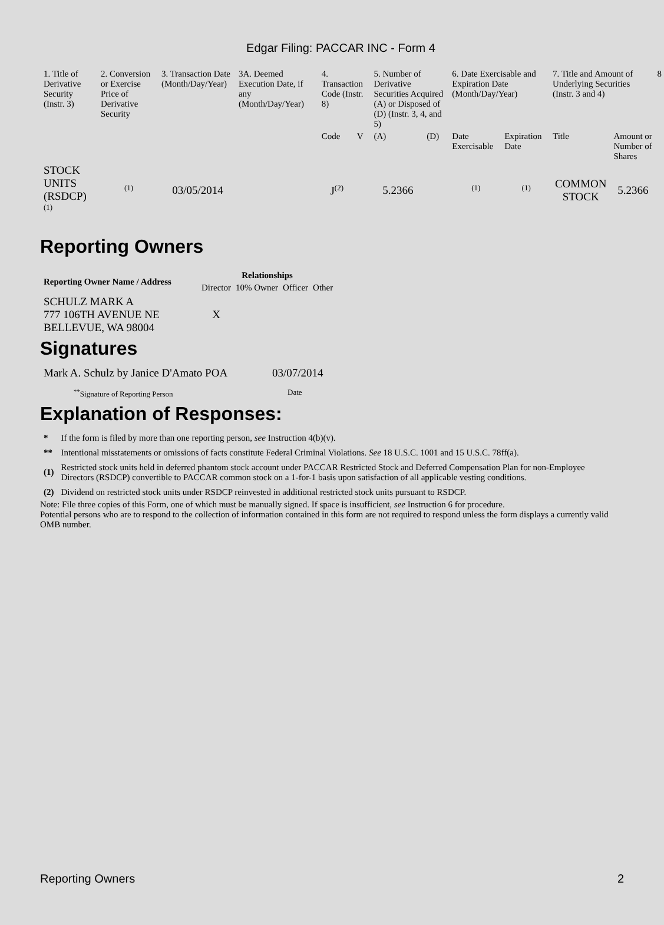Edgar Filing: PACCAR INC - Form 4
| 1. Title of Derivative Security (Instr. 3) | 2. Conversion or Exercise Price of Derivative Security | 3. Transaction Date (Month/Day/Year) | 3A. Deemed Execution Date, if any (Month/Day/Year) | 4. Transaction Code (Instr. 8) | | 5. Number of Derivative Securities Acquired (A) or Disposed of (D) (Instr. 3, 4, and 5) | | 6. Date Exercisable and Expiration Date (Month/Day/Year) | | 7. Title and Amount of Underlying Securities (Instr. 3 and 4) | | 8 |
| | | | | Code | V | (A) | (D) | Date Exercisable | Expiration Date | Title | Amount or Number of Shares | |
| STOCK UNITS (RSDCP) <sup>(1)</sup> | <sup>(1)</sup> | 03/05/2014 | | J<sup>(2)</sup> | | 5.2366 | | <sup>(1)</sup> | <sup>(1)</sup> | COMMON STOCK | 5.2366 | |
Reporting Owners
| Reporting Owner Name / Address | Relationships | | | |
| --- | --- | --- | --- | --- |
| | Director | 10% Owner | Officer | Other |
| SCHULZ MARK A 777 106TH AVENUE NE BELLEVUE, WA 98004 | X | | | |
Signatures
| Mark A. Schulz by Janice D'Amato POA | 03/07/2014 |
| <sup>**</sup> Signature of Reporting Person | Date |
Explanation of Responses:
| * | If the form is filed by more than one reporting person, see Instruction 4(b)(v). |
| ** | Intentional misstatements or omissions of facts constitute Federal Criminal Violations. See 18 U.S.C. 1001 and 15 U.S.C. 78ff(a). |
| (1) | Restricted stock units held in deferred phantom stock account under PACCAR Restricted Stock and Deferred Compensation Plan for non-Employee Directors (RSDCP) convertible to PACCAR common stock on a 1-for-1 basis upon satisfaction of all applicable vesting conditions. |
| (2) | Dividend on restricted stock units under RSDCP reinvested in additional restricted stock units pursuant to RSDCP. |
Note: File three copies of this Form, one of which must be manually signed. If space is insufficient, see Instruction 6 for procedure.
Potential persons who are to respond to the collection of information contained in this form are not required to respond unless the form displays a currently valid OMB number.
Reporting Owners 2